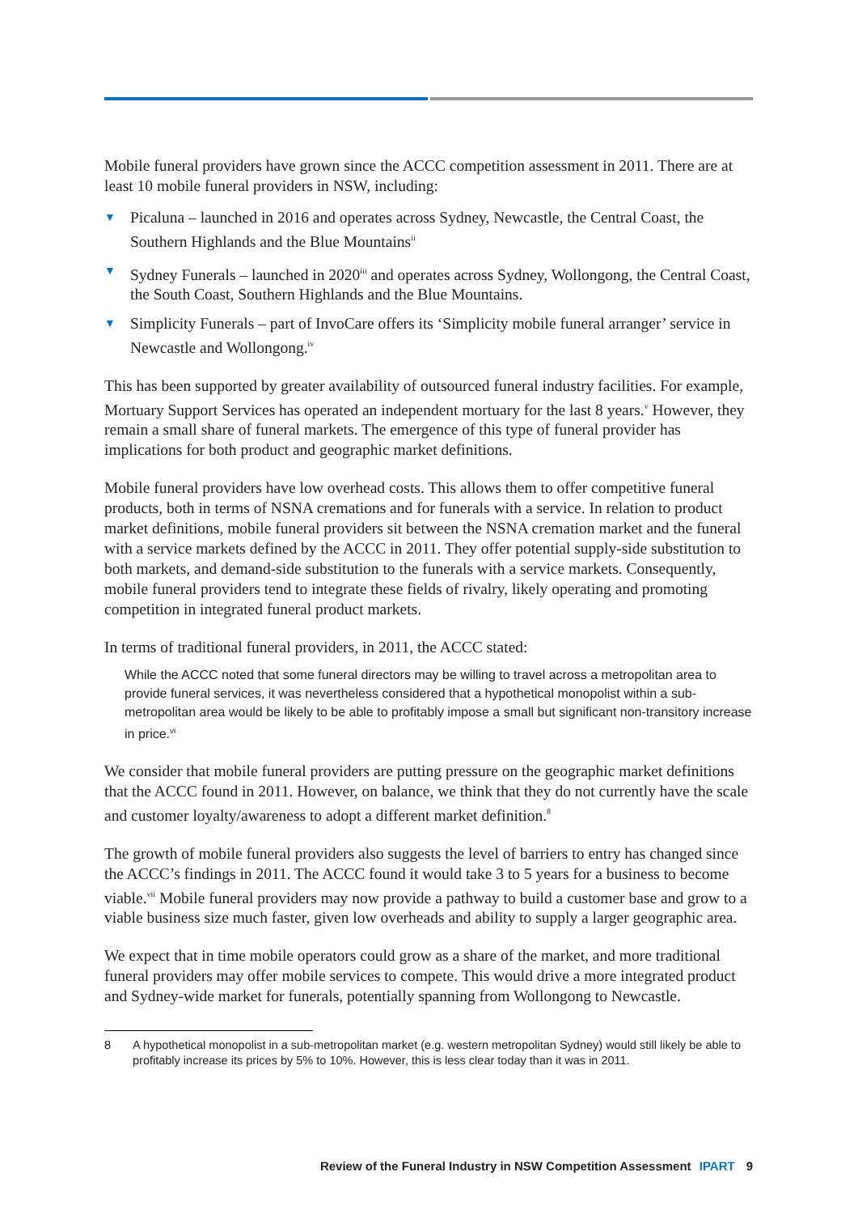Mobile funeral providers have grown since the ACCC competition assessment in 2011. There are at least 10 mobile funeral providers in NSW, including:
▼ Picaluna – launched in 2016 and operates across Sydney, Newcastle, the Central Coast, the Southern Highlands and the Blue Mountains<sup>ii</sup>
▼ Sydney Funerals – launched in 2020<sup>iii</sup> and operates across Sydney, Wollongong, the Central Coast, the South Coast, Southern Highlands and the Blue Mountains.
▼ Simplicity Funerals – part of InvoCare offers its ‘Simplicity mobile funeral arranger’ service in Newcastle and Wollongong.<sup>iv</sup>
This has been supported by greater availability of outsourced funeral industry facilities. For example, Mortuary Support Services has operated an independent mortuary for the last 8 years.<sup>v</sup> However, they remain a small share of funeral markets. The emergence of this type of funeral provider has implications for both product and geographic market definitions.
Mobile funeral providers have low overhead costs. This allows them to offer competitive funeral products, both in terms of NSNA cremations and for funerals with a service. In relation to product market definitions, mobile funeral providers sit between the NSNA cremation market and the funeral with a service markets defined by the ACCC in 2011. They offer potential supply-side substitution to both markets, and demand-side substitution to the funerals with a service markets. Consequently, mobile funeral providers tend to integrate these fields of rivalry, likely operating and promoting competition in integrated funeral product markets.
In terms of traditional funeral providers, in 2011, the ACCC stated:
While the ACCC noted that some funeral directors may be willing to travel across a metropolitan area to provide funeral services, it was nevertheless considered that a hypothetical monopolist within a sub-metropolitan area would be likely to be able to profitably impose a small but significant non-transitory increase in price.<sup>vi</sup>
We consider that mobile funeral providers are putting pressure on the geographic market definitions that the ACCC found in 2011. However, on balance, we think that they do not currently have the scale and customer loyalty/awareness to adopt a different market definition.<sup>8</sup>
The growth of mobile funeral providers also suggests the level of barriers to entry has changed since the ACCC’s findings in 2011. The ACCC found it would take 3 to 5 years for a business to become viable.<sup>vii</sup> Mobile funeral providers may now provide a pathway to build a customer base and grow to a viable business size much faster, given low overheads and ability to supply a larger geographic area.
We expect that in time mobile operators could grow as a share of the market, and more traditional funeral providers may offer mobile services to compete. This would drive a more integrated product and Sydney-wide market for funerals, potentially spanning from Wollongong to Newcastle.
8 A hypothetical monopolist in a sub-metropolitan market (e.g. western metropolitan Sydney) would still likely be able to profitably increase its prices by 5% to 10%. However, this is less clear today than it was in 2011.
Review of the Funeral Industry in NSW Competition Assessment IPART 9